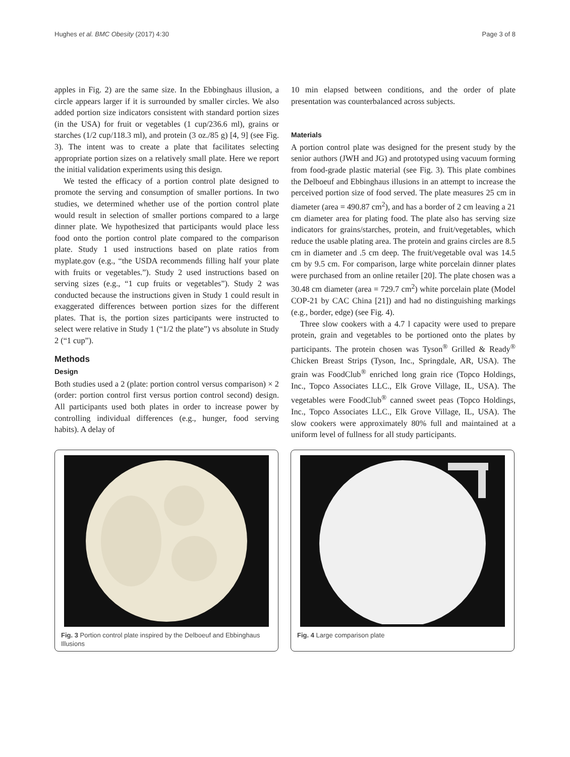Hughes et al. BMC Obesity (2017) 4:30 Page 3 of 8
apples in Fig. 2) are the same size. In the Ebbinghaus illusion, a circle appears larger if it is surrounded by smaller circles. We also added portion size indicators consistent with standard portion sizes (in the USA) for fruit or vegetables (1 cup/236.6 ml), grains or starches (1/2 cup/118.3 ml), and protein (3 oz./85 g) [4, 9] (see Fig. 3). The intent was to create a plate that facilitates selecting appropriate portion sizes on a relatively small plate. Here we report the initial validation experiments using this design.
We tested the efficacy of a portion control plate designed to promote the serving and consumption of smaller portions. In two studies, we determined whether use of the portion control plate would result in selection of smaller portions compared to a large dinner plate. We hypothesized that participants would place less food onto the portion control plate compared to the comparison plate. Study 1 used instructions based on plate ratios from myplate.gov (e.g., “the USDA recommends filling half your plate with fruits or vegetables.”). Study 2 used instructions based on serving sizes (e.g., “1 cup fruits or vegetables”). Study 2 was conducted because the instructions given in Study 1 could result in exaggerated differences between portion sizes for the different plates. That is, the portion sizes participants were instructed to select were relative in Study 1 (“1/2 the plate”) vs absolute in Study 2 (“1 cup”).
Methods
Design
Both studies used a 2 (plate: portion control versus comparison) × 2 (order: portion control first versus portion control second) design. All participants used both plates in order to increase power by controlling individual differences (e.g., hunger, food serving habits). A delay of
10 min elapsed between conditions, and the order of plate presentation was counterbalanced across subjects.
Materials
A portion control plate was designed for the present study by the senior authors (JWH and JG) and prototyped using vacuum forming from food-grade plastic material (see Fig. 3). This plate combines the Delboeuf and Ebbinghaus illusions in an attempt to increase the perceived portion size of food served. The plate measures 25 cm in diameter (area = 490.87 cm<sup>2</sup>), and has a border of 2 cm leaving a 21 cm diameter area for plating food. The plate also has serving size indicators for grains/starches, protein, and fruit/vegetables, which reduce the usable plating area. The protein and grains circles are 8.5 cm in diameter and .5 cm deep. The fruit/vegetable oval was 14.5 cm by 9.5 cm. For comparison, large white porcelain dinner plates were purchased from an online retailer [20]. The plate chosen was a 30.48 cm diameter (area = 729.7 cm<sup>2</sup>) white porcelain plate (Model COP-21 by CAC China [21]) and had no distinguishing markings (e.g., border, edge) (see Fig. 4).
Three slow cookers with a 4.7 l capacity were used to prepare protein, grain and vegetables to be portioned onto the plates by participants. The protein chosen was Tyson<sup>®</sup> Grilled & Ready<sup>®</sup> Chicken Breast Strips (Tyson, Inc., Springdale, AR, USA). The grain was FoodClub<sup>®</sup> enriched long grain rice (Topco Holdings, Inc., Topco Associates LLC., Elk Grove Village, IL, USA). The vegetables were FoodClub<sup>®</sup> canned sweet peas (Topco Holdings, Inc., Topco Associates LLC., Elk Grove Village, IL, USA). The slow cookers were approximately 80% full and maintained at a uniform level of fullness for all study participants.
Fig. 3 Portion control plate inspired by the Delboeuf and Ebbinghaus Illusions
Fig. 4 Large comparison plate